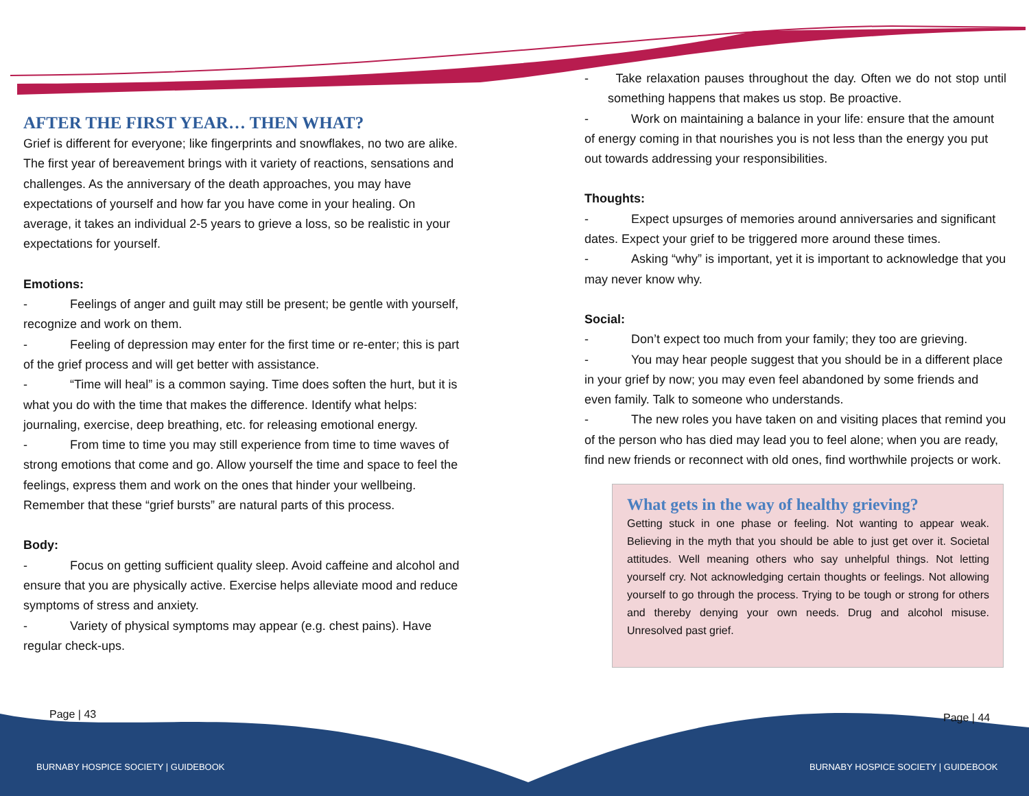AFTER THE FIRST YEAR… THEN WHAT?
Grief is different for everyone; like fingerprints and snowflakes, no two are alike. The first year of bereavement brings with it variety of reactions, sensations and challenges. As the anniversary of the death approaches, you may have expectations of yourself and how far you have come in your healing. On average, it takes an individual 2-5 years to grieve a loss, so be realistic in your expectations for yourself.
Emotions:
- Feelings of anger and guilt may still be present; be gentle with yourself, recognize and work on them.
- Feeling of depression may enter for the first time or re-enter; this is part of the grief process and will get better with assistance.
- “Time will heal” is a common saying. Time does soften the hurt, but it is what you do with the time that makes the difference. Identify what helps: journaling, exercise, deep breathing, etc. for releasing emotional energy.
- From time to time you may still experience from time to time waves of strong emotions that come and go. Allow yourself the time and space to feel the feelings, express them and work on the ones that hinder your wellbeing. Remember that these “grief bursts” are natural parts of this process.
Body:
- Focus on getting sufficient quality sleep. Avoid caffeine and alcohol and ensure that you are physically active. Exercise helps alleviate mood and reduce symptoms of stress and anxiety.
- Variety of physical symptoms may appear (e.g. chest pains). Have regular check-ups.
- Take relaxation pauses throughout the day. Often we do not stop until something happens that makes us stop. Be proactive.
- Work on maintaining a balance in your life: ensure that the amount of energy coming in that nourishes you is not less than the energy you put out towards addressing your responsibilities.
Thoughts:
- Expect upsurges of memories around anniversaries and significant dates. Expect your grief to be triggered more around these times.
- Asking “why” is important, yet it is important to acknowledge that you may never know why.
Social:
- Don’t expect too much from your family; they too are grieving.
- You may hear people suggest that you should be in a different place in your grief by now; you may even feel abandoned by some friends and even family. Talk to someone who understands.
- The new roles you have taken on and visiting places that remind you of the person who has died may lead you to feel alone; when you are ready, find new friends or reconnect with old ones, find worthwhile projects or work.
What gets in the way of healthy grieving?
Getting stuck in one phase or feeling. Not wanting to appear weak. Believing in the myth that you should be able to just get over it. Societal attitudes. Well meaning others who say unhelpful things. Not letting yourself cry. Not acknowledging certain thoughts or feelings. Not allowing yourself to go through the process. Trying to be tough or strong for others and thereby denying your own needs. Drug and alcohol misuse. Unresolved past grief.
Page | 43 Page | 44
BURNABY HOSPICE SOCIETY | GUIDEBOOK
BURNABY HOSPICE SOCIETY | GUIDEBOOK